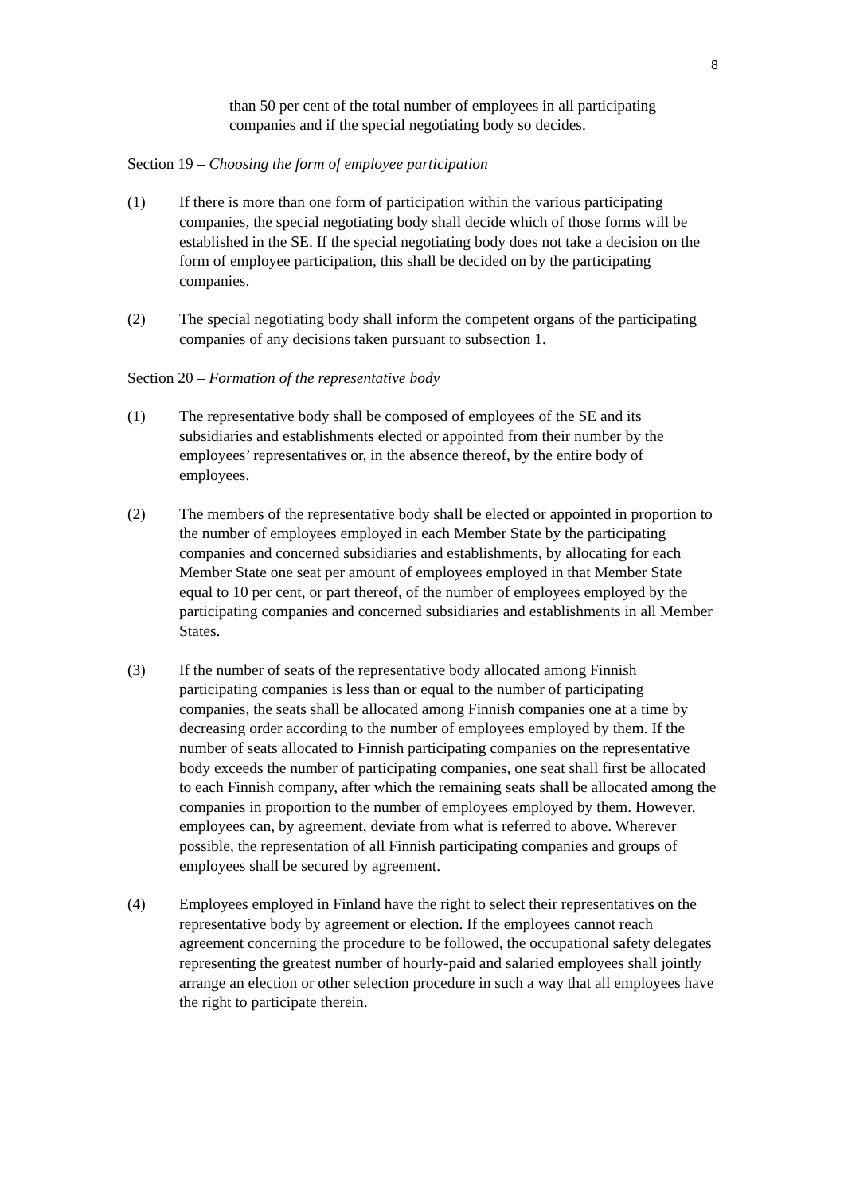8
than 50 per cent of the total number of employees in all participating companies and if the special negotiating body so decides.
Section 19 – Choosing the form of employee participation
(1) If there is more than one form of participation within the various participating companies, the special negotiating body shall decide which of those forms will be established in the SE. If the special negotiating body does not take a decision on the form of employee participation, this shall be decided on by the participating companies.
(2) The special negotiating body shall inform the competent organs of the participating companies of any decisions taken pursuant to subsection 1.
Section 20 – Formation of the representative body
(1) The representative body shall be composed of employees of the SE and its subsidiaries and establishments elected or appointed from their number by the employees’ representatives or, in the absence thereof, by the entire body of employees.
(2) The members of the representative body shall be elected or appointed in proportion to the number of employees employed in each Member State by the participating companies and concerned subsidiaries and establishments, by allocating for each Member State one seat per amount of employees employed in that Member State equal to 10 per cent, or part thereof, of the number of employees employed by the participating companies and concerned subsidiaries and establishments in all Member States.
(3) If the number of seats of the representative body allocated among Finnish participating companies is less than or equal to the number of participating companies, the seats shall be allocated among Finnish companies one at a time by decreasing order according to the number of employees employed by them. If the number of seats allocated to Finnish participating companies on the representative body exceeds the number of participating companies, one seat shall first be allocated to each Finnish company, after which the remaining seats shall be allocated among the companies in proportion to the number of employees employed by them. However, employees can, by agreement, deviate from what is referred to above. Wherever possible, the representation of all Finnish participating companies and groups of employees shall be secured by agreement.
(4) Employees employed in Finland have the right to select their representatives on the representative body by agreement or election. If the employees cannot reach agreement concerning the procedure to be followed, the occupational safety delegates representing the greatest number of hourly-paid and salaried employees shall jointly arrange an election or other selection procedure in such a way that all employees have the right to participate therein.